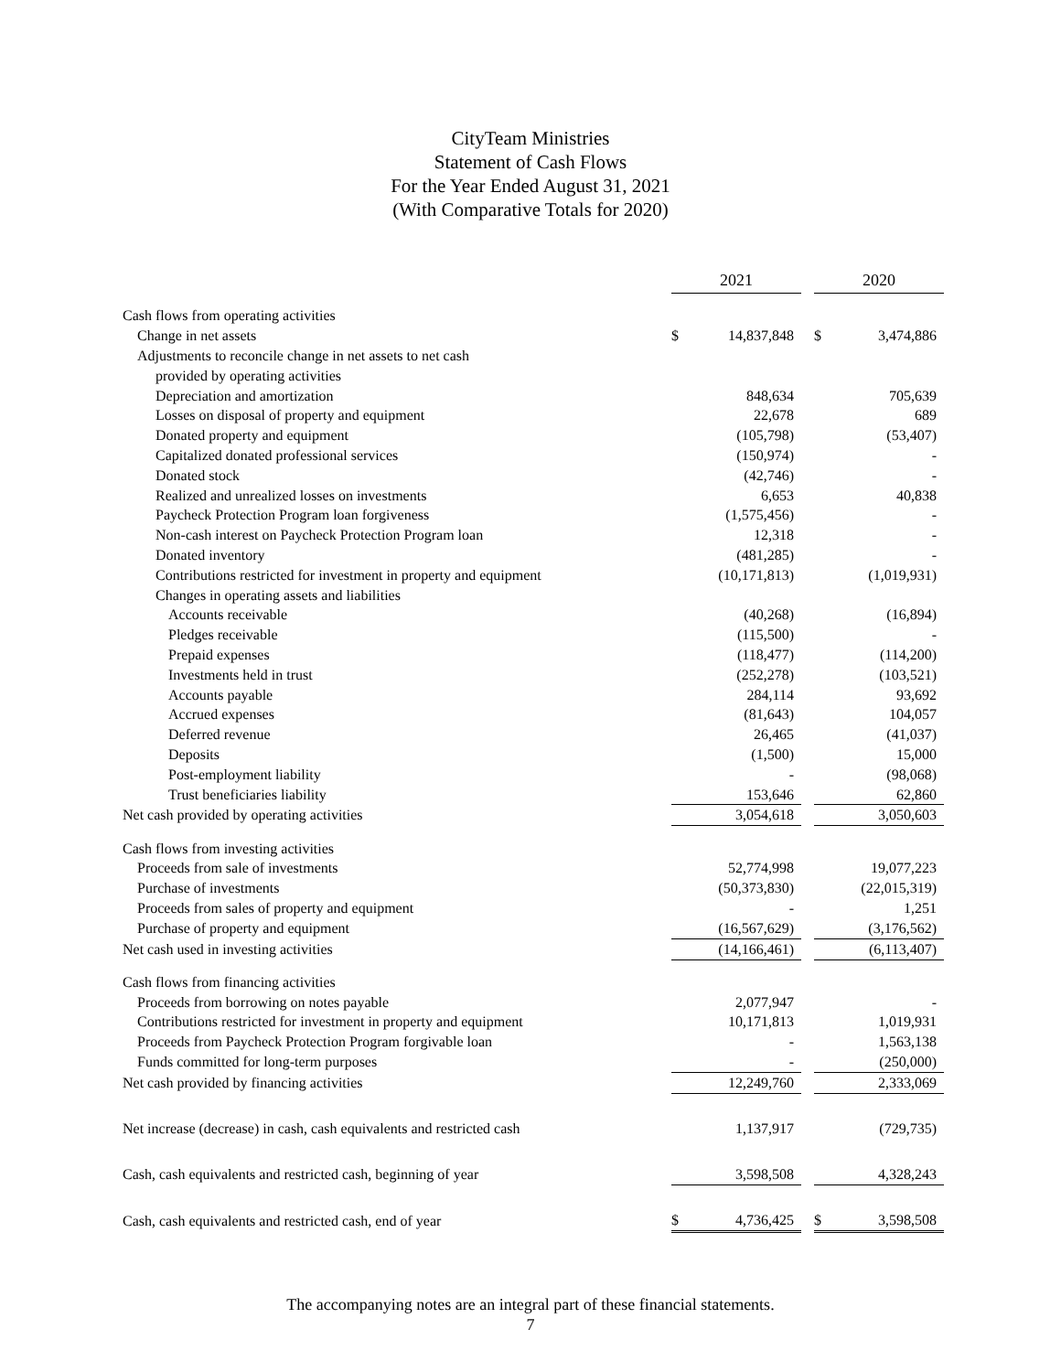CityTeam Ministries
Statement of Cash Flows
For the Year Ended August 31, 2021
(With Comparative Totals for 2020)
| | 2021 | | | 2020 | |
| Cash flows from operating activities | | | | | |
| Change in net assets | $ | 14,837,848 | | $ | 3,474,886 |
| Adjustments to reconcile change in net assets to net cash | | | | | |
| provided by operating activities | | | | | |
| Depreciation and amortization | | 848,634 | | | 705,639 |
| Losses on disposal of property and equipment | | 22,678 | | | 689 |
| Donated property and equipment | | (105,798) | | | (53,407) |
| Capitalized donated professional services | | (150,974) | | | - |
| Donated stock | | (42,746) | | | - |
| Realized and unrealized losses on investments | | 6,653 | | | 40,838 |
| Paycheck Protection Program loan forgiveness | | (1,575,456) | | | - |
| Non-cash interest on Paycheck Protection Program loan | | 12,318 | | | - |
| Donated inventory | | (481,285) | | | - |
| Contributions restricted for investment in property and equipment | | (10,171,813) | | | (1,019,931) |
| Changes in operating assets and liabilities | | | | | |
| Accounts receivable | | (40,268) | | | (16,894) |
| Pledges receivable | | (115,500) | | | - |
| Prepaid expenses | | (118,477) | | | (114,200) |
| Investments held in trust | | (252,278) | | | (103,521) |
| Accounts payable | | 284,114 | | | 93,692 |
| Accrued expenses | | (81,643) | | | 104,057 |
| Deferred revenue | | 26,465 | | | (41,037) |
| Deposits | | (1,500) | | | 15,000 |
| Post-employment liability | | - | | | (98,068) |
| Trust beneficiaries liability | | 153,646 | | | 62,860 |
| Net cash provided by operating activities | | 3,054,618 | | | 3,050,603 |
| Cash flows from investing activities | | | | | |
| Proceeds from sale of investments | | 52,774,998 | | | 19,077,223 |
| Purchase of investments | | (50,373,830) | | | (22,015,319) |
| Proceeds from sales of property and equipment | | - | | | 1,251 |
| Purchase of property and equipment | | (16,567,629) | | | (3,176,562) |
| Net cash used in investing activities | | (14,166,461) | | | (6,113,407) |
| Cash flows from financing activities | | | | | |
| Proceeds from borrowing on notes payable | | 2,077,947 | | | - |
| Contributions restricted for investment in property and equipment | | 10,171,813 | | | 1,019,931 |
| Proceeds from Paycheck Protection Program forgivable loan | | - | | | 1,563,138 |
| Funds committed for long-term purposes | | - | | | (250,000) |
| Net cash provided by financing activities | | 12,249,760 | | | 2,333,069 |
| Net increase (decrease) in cash, cash equivalents and restricted cash | | 1,137,917 | | | (729,735) |
| Cash, cash equivalents and restricted cash, beginning of year | | 3,598,508 | | | 4,328,243 |
| Cash, cash equivalents and restricted cash, end of year | $ | 4,736,425 | | $ | 3,598,508 |
The accompanying notes are an integral part of these financial statements.
7